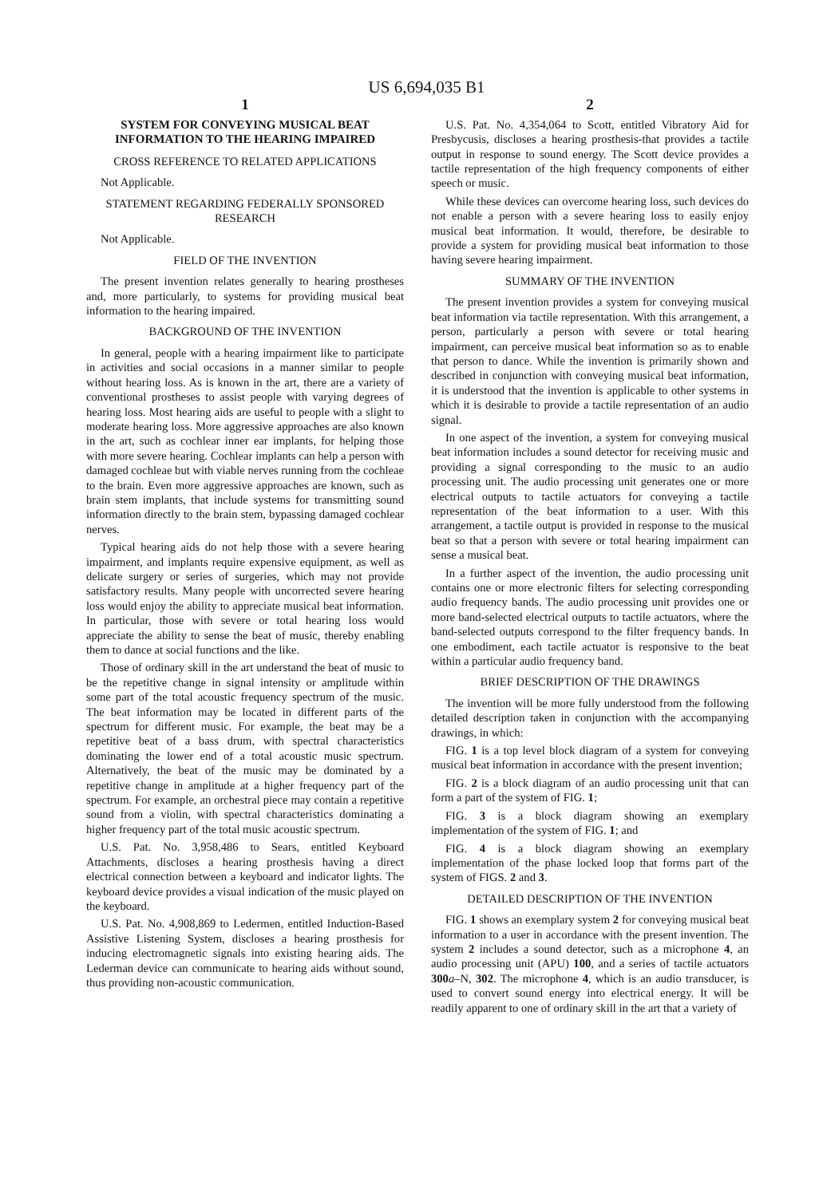US 6,694,035 B1
1
SYSTEM FOR CONVEYING MUSICAL BEAT INFORMATION TO THE HEARING IMPAIRED
CROSS REFERENCE TO RELATED APPLICATIONS
Not Applicable.
STATEMENT REGARDING FEDERALLY SPONSORED RESEARCH
Not Applicable.
FIELD OF THE INVENTION
The present invention relates generally to hearing prostheses and, more particularly, to systems for providing musical beat information to the hearing impaired.
BACKGROUND OF THE INVENTION
In general, people with a hearing impairment like to participate in activities and social occasions in a manner similar to people without hearing loss. As is known in the art, there are a variety of conventional prostheses to assist people with varying degrees of hearing loss. Most hearing aids are useful to people with a slight to moderate hearing loss. More aggressive approaches are also known in the art, such as cochlear inner ear implants, for helping those with more severe hearing. Cochlear implants can help a person with damaged cochleae but with viable nerves running from the cochleae to the brain. Even more aggressive approaches are known, such as brain stem implants, that include systems for transmitting sound information directly to the brain stem, bypassing damaged cochlear nerves.
Typical hearing aids do not help those with a severe hearing impairment, and implants require expensive equipment, as well as delicate surgery or series of surgeries, which may not provide satisfactory results. Many people with uncorrected severe hearing loss would enjoy the ability to appreciate musical beat information. In particular, those with severe or total hearing loss would appreciate the ability to sense the beat of music, thereby enabling them to dance at social functions and the like.
Those of ordinary skill in the art understand the beat of music to be the repetitive change in signal intensity or amplitude within some part of the total acoustic frequency spectrum of the music. The beat information may be located in different parts of the spectrum for different music. For example, the beat may be a repetitive beat of a bass drum, with spectral characteristics dominating the lower end of a total acoustic music spectrum. Alternatively, the beat of the music may be dominated by a repetitive change in amplitude at a higher frequency part of the spectrum. For example, an orchestral piece may contain a repetitive sound from a violin, with spectral characteristics dominating a higher frequency part of the total music acoustic spectrum.
U.S. Pat. No. 3,958,486 to Sears, entitled Keyboard Attachments, discloses a hearing prosthesis having a direct electrical connection between a keyboard and indicator lights. The keyboard device provides a visual indication of the music played on the keyboard.
U.S. Pat. No. 4,908,869 to Ledermen, entitled Induction-Based Assistive Listening System, discloses a hearing prosthesis for inducing electromagnetic signals into existing hearing aids. The Lederman device can communicate to hearing aids without sound, thus providing non-acoustic communication.
2
U.S. Pat. No. 4,354,064 to Scott, entitled Vibratory Aid for Presbycusis, discloses a hearing prosthesis-that provides a tactile output in response to sound energy. The Scott device provides a tactile representation of the high frequency components of either speech or music.
While these devices can overcome hearing loss, such devices do not enable a person with a severe hearing loss to easily enjoy musical beat information. It would, therefore, be desirable to provide a system for providing musical beat information to those having severe hearing impairment.
SUMMARY OF THE INVENTION
The present invention provides a system for conveying musical beat information via tactile representation. With this arrangement, a person, particularly a person with severe or total hearing impairment, can perceive musical beat information so as to enable that person to dance. While the invention is primarily shown and described in conjunction with conveying musical beat information, it is understood that the invention is applicable to other systems in which it is desirable to provide a tactile representation of an audio signal.
In one aspect of the invention, a system for conveying musical beat information includes a sound detector for receiving music and providing a signal corresponding to the music to an audio processing unit. The audio processing unit generates one or more electrical outputs to tactile actuators for conveying a tactile representation of the beat information to a user. With this arrangement, a tactile output is provided in response to the musical beat so that a person with severe or total hearing impairment can sense a musical beat.
In a further aspect of the invention, the audio processing unit contains one or more electronic filters for selecting corresponding audio frequency bands. The audio processing unit provides one or more band-selected electrical outputs to tactile actuators, where the band-selected outputs correspond to the filter frequency bands. In one embodiment, each tactile actuator is responsive to the beat within a particular audio frequency band.
BRIEF DESCRIPTION OF THE DRAWINGS
The invention will be more fully understood from the following detailed description taken in conjunction with the accompanying drawings, in which:
FIG. 1 is a top level block diagram of a system for conveying musical beat information in accordance with the present invention;
FIG. 2 is a block diagram of an audio processing unit that can form a part of the system of FIG. 1;
FIG. 3 is a block diagram showing an exemplary implementation of the system of FIG. 1; and
FIG. 4 is a block diagram showing an exemplary implementation of the phase locked loop that forms part of the system of FIGS. 2 and 3.
DETAILED DESCRIPTION OF THE INVENTION
FIG. 1 shows an exemplary system 2 for conveying musical beat information to a user in accordance with the present invention. The system 2 includes a sound detector, such as a microphone 4, an audio processing unit (APU) 100, and a series of tactile actuators 300 a–N, 302. The microphone 4, which is an audio transducer, is used to convert sound energy into electrical energy. It will be readily apparent to one of ordinary skill in the art that a variety of